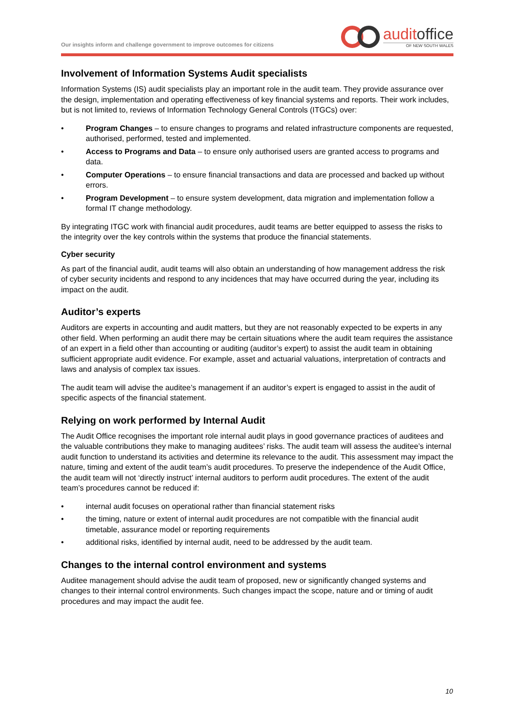Our insights inform and challenge government to improve outcomes for citizens
auditoffice
OF NEW SOUTH WALES
Involvement of Information Systems Audit specialists
Information Systems (IS) audit specialists play an important role in the audit team. They provide assurance over the design, implementation and operating effectiveness of key financial systems and reports. Their work includes, but is not limited to, reviews of Information Technology General Controls (ITGCs) over:
• Program Changes – to ensure changes to programs and related infrastructure components are requested, authorised, performed, tested and implemented.
• Access to Programs and Data – to ensure only authorised users are granted access to programs and data.
• Computer Operations – to ensure financial transactions and data are processed and backed up without errors.
• Program Development – to ensure system development, data migration and implementation follow a formal IT change methodology.
By integrating ITGC work with financial audit procedures, audit teams are better equipped to assess the risks to the integrity over the key controls within the systems that produce the financial statements.
Cyber security
As part of the financial audit, audit teams will also obtain an understanding of how management address the risk of cyber security incidents and respond to any incidences that may have occurred during the year, including its impact on the audit.
Auditor’s experts
Auditors are experts in accounting and audit matters, but they are not reasonably expected to be experts in any other field. When performing an audit there may be certain situations where the audit team requires the assistance of an expert in a field other than accounting or auditing (auditor’s expert) to assist the audit team in obtaining sufficient appropriate audit evidence. For example, asset and actuarial valuations, interpretation of contracts and laws and analysis of complex tax issues.
The audit team will advise the auditee’s management if an auditor’s expert is engaged to assist in the audit of specific aspects of the financial statement.
Relying on work performed by Internal Audit
The Audit Office recognises the important role internal audit plays in good governance practices of auditees and the valuable contributions they make to managing auditees’ risks. The audit team will assess the auditee’s internal audit function to understand its activities and determine its relevance to the audit. This assessment may impact the nature, timing and extent of the audit team’s audit procedures. To preserve the independence of the Audit Office, the audit team will not ‘directly instruct’ internal auditors to perform audit procedures. The extent of the audit team’s procedures cannot be reduced if:
• internal audit focuses on operational rather than financial statement risks
• the timing, nature or extent of internal audit procedures are not compatible with the financial audit timetable, assurance model or reporting requirements
• additional risks, identified by internal audit, need to be addressed by the audit team.
Changes to the internal control environment and systems
Auditee management should advise the audit team of proposed, new or significantly changed systems and changes to their internal control environments. Such changes impact the scope, nature and or timing of audit procedures and may impact the audit fee.
10